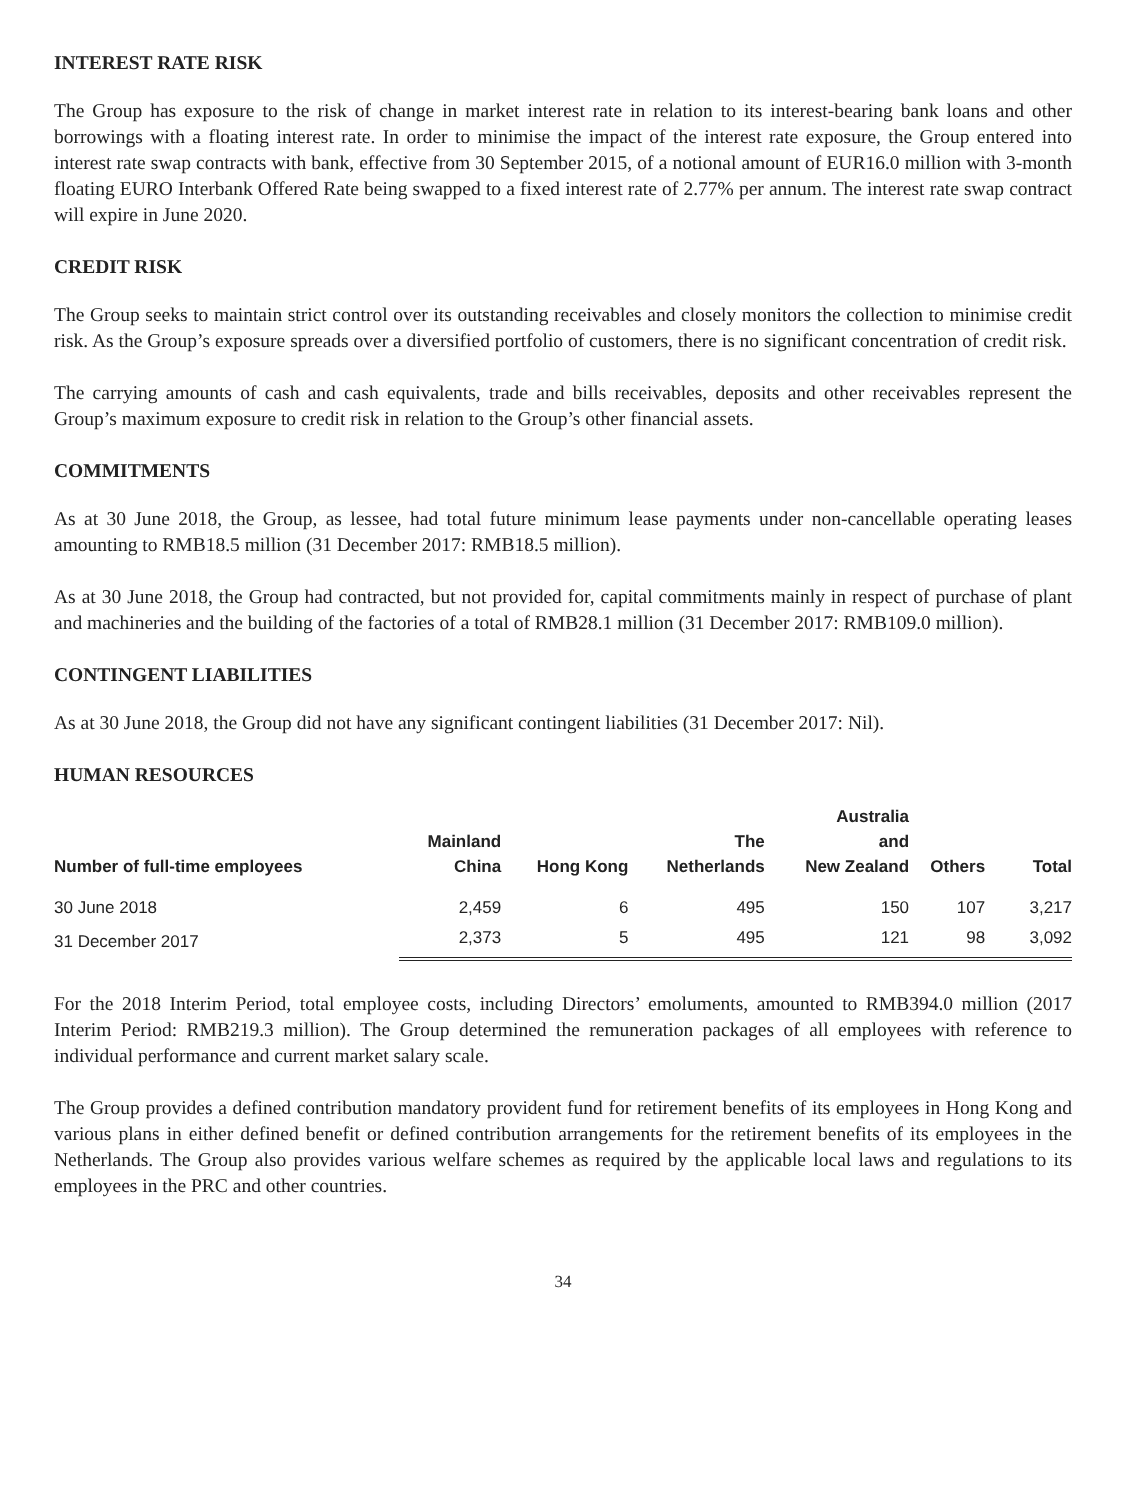INTEREST RATE RISK
The Group has exposure to the risk of change in market interest rate in relation to its interest-bearing bank loans and other borrowings with a floating interest rate. In order to minimise the impact of the interest rate exposure, the Group entered into interest rate swap contracts with bank, effective from 30 September 2015, of a notional amount of EUR16.0 million with 3-month floating EURO Interbank Offered Rate being swapped to a fixed interest rate of 2.77% per annum. The interest rate swap contract will expire in June 2020.
CREDIT RISK
The Group seeks to maintain strict control over its outstanding receivables and closely monitors the collection to minimise credit risk. As the Group’s exposure spreads over a diversified portfolio of customers, there is no significant concentration of credit risk.
The carrying amounts of cash and cash equivalents, trade and bills receivables, deposits and other receivables represent the Group’s maximum exposure to credit risk in relation to the Group’s other financial assets.
COMMITMENTS
As at 30 June 2018, the Group, as lessee, had total future minimum lease payments under non-cancellable operating leases amounting to RMB18.5 million (31 December 2017: RMB18.5 million).
As at 30 June 2018, the Group had contracted, but not provided for, capital commitments mainly in respect of purchase of plant and machineries and the building of the factories of a total of RMB28.1 million (31 December 2017: RMB109.0 million).
CONTINGENT LIABILITIES
As at 30 June 2018, the Group did not have any significant contingent liabilities (31 December 2017: Nil).
HUMAN RESOURCES
| Number of full-time employees | Mainland China | Hong Kong | The Netherlands | Australia and New Zealand | Others | Total |
| --- | --- | --- | --- | --- | --- | --- |
| 30 June 2018 | 2,459 | 6 | 495 | 150 | 107 | 3,217 |
| 31 December 2017 | 2,373 | 5 | 495 | 121 | 98 | 3,092 |
For the 2018 Interim Period, total employee costs, including Directors’ emoluments, amounted to RMB394.0 million (2017 Interim Period: RMB219.3 million). The Group determined the remuneration packages of all employees with reference to individual performance and current market salary scale.
The Group provides a defined contribution mandatory provident fund for retirement benefits of its employees in Hong Kong and various plans in either defined benefit or defined contribution arrangements for the retirement benefits of its employees in the Netherlands. The Group also provides various welfare schemes as required by the applicable local laws and regulations to its employees in the PRC and other countries.
34